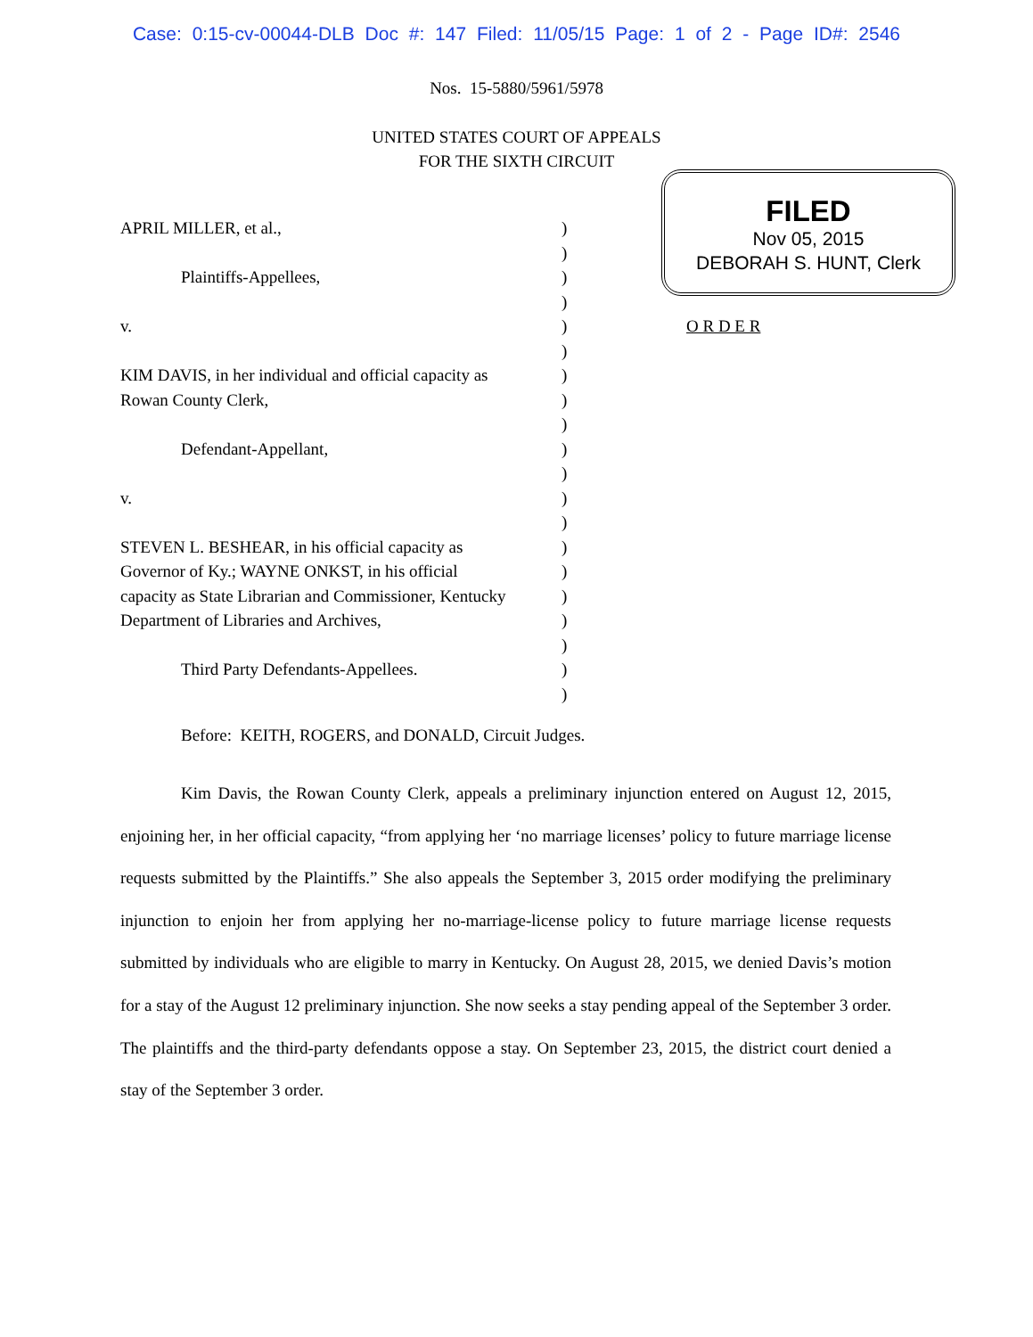Case: 0:15-cv-00044-DLB Doc #: 147 Filed: 11/05/15 Page: 1 of 2 - Page ID#: 2546
Nos. 15-5880/5961/5978
UNITED STATES COURT OF APPEALS
FOR THE SIXTH CIRCUIT
FILED
Nov 05, 2015
DEBORAH S. HUNT, Clerk
| APRIL MILLER, et al., | ) | |
| | ) | |
| Plaintiffs-Appellees, | ) | |
| | ) | |
| v. | ) | O R D E R |
| | ) | |
| KIM DAVIS, in her individual and official capacity as | ) | |
| Rowan County Clerk, | ) | |
| | ) | |
| Defendant-Appellant, | ) | |
| | ) | |
| v. | ) | |
| | ) | |
| STEVEN L. BESHEAR, in his official capacity as | ) | |
| Governor of Ky.; WAYNE ONKST, in his official | ) | |
| capacity as State Librarian and Commissioner, Kentucky | ) | |
| Department of Libraries and Archives, | ) | |
| | ) | |
| Third Party Defendants-Appellees. | ) | |
| | ) | |
Before: KEITH, ROGERS, and DONALD, Circuit Judges.
Kim Davis, the Rowan County Clerk, appeals a preliminary injunction entered on August 12, 2015, enjoining her, in her official capacity, “from applying her ‘no marriage licenses’ policy to future marriage license requests submitted by the Plaintiffs.” She also appeals the September 3, 2015 order modifying the preliminary injunction to enjoin her from applying her no-marriage-license policy to future marriage license requests submitted by individuals who are eligible to marry in Kentucky. On August 28, 2015, we denied Davis’s motion for a stay of the August 12 preliminary injunction. She now seeks a stay pending appeal of the September 3 order. The plaintiffs and the third-party defendants oppose a stay. On September 23, 2015, the district court denied a stay of the September 3 order.